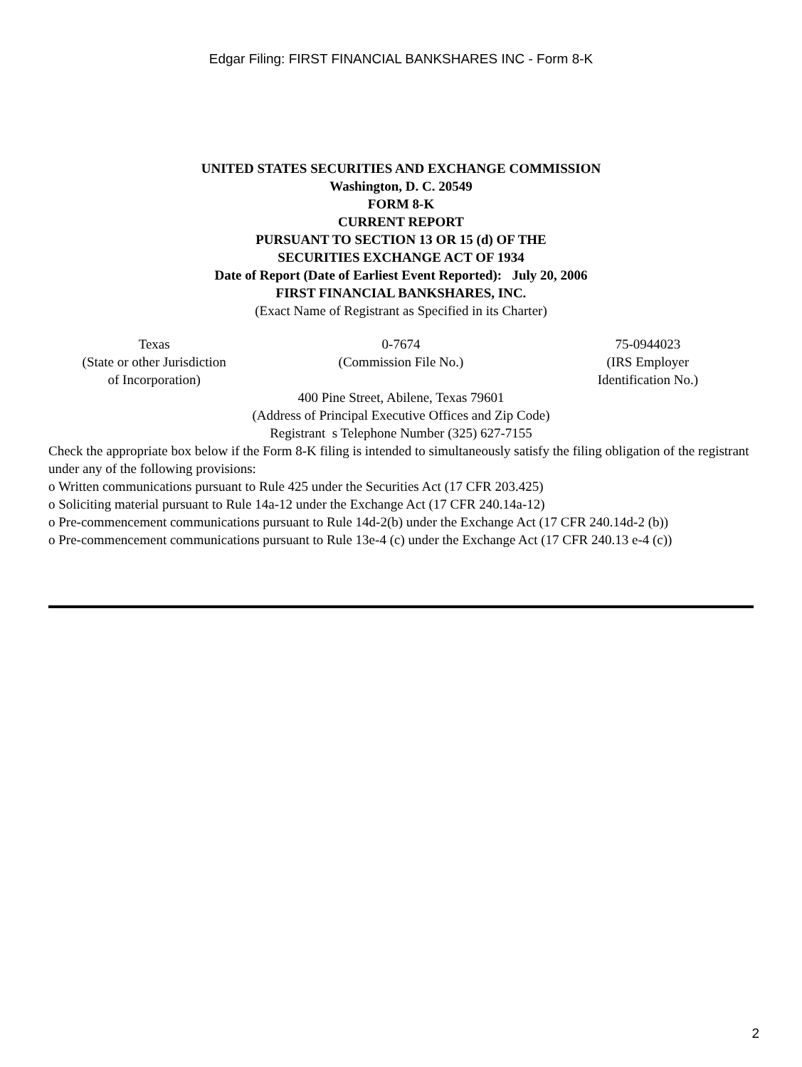Edgar Filing: FIRST FINANCIAL BANKSHARES INC - Form 8-K
UNITED STATES SECURITIES AND EXCHANGE COMMISSION
Washington, D. C. 20549
FORM 8-K
CURRENT REPORT
PURSUANT TO SECTION 13 OR 15 (d) OF THE
SECURITIES EXCHANGE ACT OF 1934
Date of Report (Date of Earliest Event Reported): July 20, 2006
FIRST FINANCIAL BANKSHARES, INC.
(Exact Name of Registrant as Specified in its Charter)
| Texas | 0-7674 | 75-0944023 |
| (State or other Jurisdiction of Incorporation) | (Commission File No.) | (IRS Employer Identification No.) |
400 Pine Street, Abilene, Texas 79601
(Address of Principal Executive Offices and Zip Code)
Registrant s Telephone Number (325) 627-7155
Check the appropriate box below if the Form 8-K filing is intended to simultaneously satisfy the filing obligation of the registrant under any of the following provisions:
o Written communications pursuant to Rule 425 under the Securities Act (17 CFR 203.425)
o Soliciting material pursuant to Rule 14a-12 under the Exchange Act (17 CFR 240.14a-12)
o Pre-commencement communications pursuant to Rule 14d-2(b) under the Exchange Act (17 CFR 240.14d-2 (b))
o Pre-commencement communications pursuant to Rule 13e-4 (c) under the Exchange Act (17 CFR 240.13 e-4 (c))
2